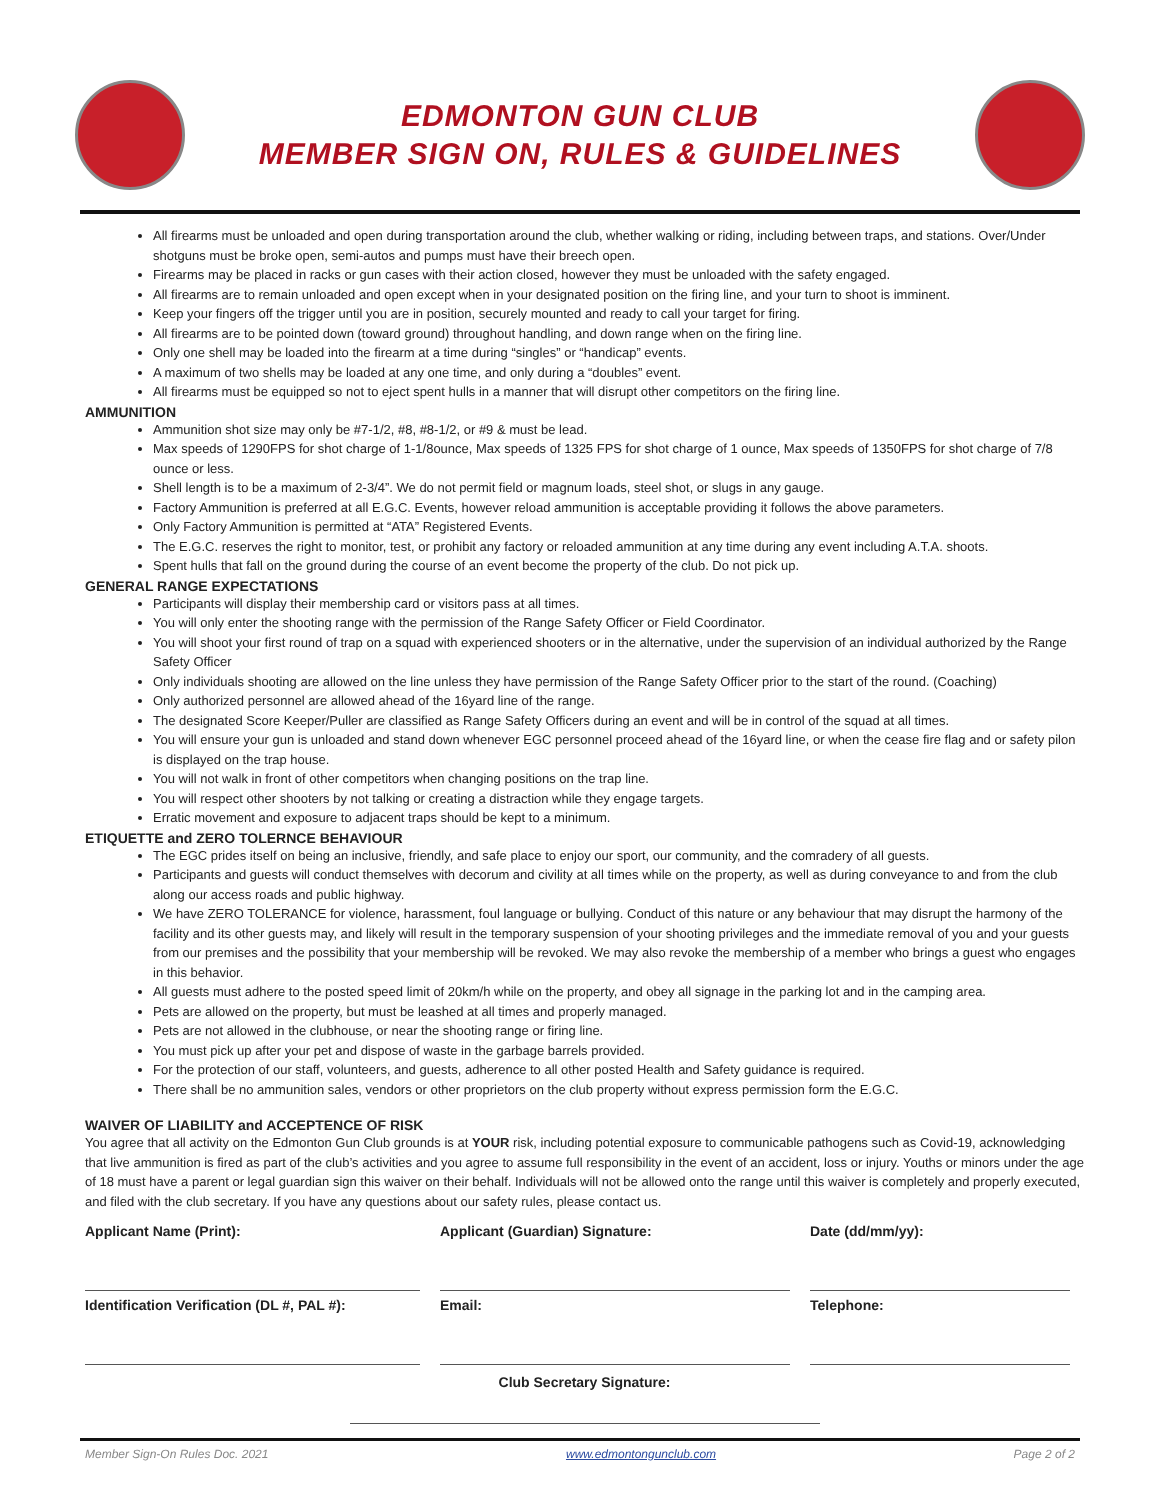EDMONTON GUN CLUB
MEMBER SIGN ON, RULES & GUIDELINES
All firearms must be unloaded and open during transportation around the club, whether walking or riding, including between traps, and stations. Over/Under shotguns must be broke open, semi-autos and pumps must have their breech open.
Firearms may be placed in racks or gun cases with their action closed, however they must be unloaded with the safety engaged.
All firearms are to remain unloaded and open except when in your designated position on the firing line, and your turn to shoot is imminent.
Keep your fingers off the trigger until you are in position, securely mounted and ready to call your target for firing.
All firearms are to be pointed down (toward ground) throughout handling, and down range when on the firing line.
Only one shell may be loaded into the firearm at a time during “singles” or “handicap” events.
A maximum of two shells may be loaded at any one time, and only during a “doubles” event.
All firearms must be equipped so not to eject spent hulls in a manner that will disrupt other competitors on the firing line.
AMMUNITION
Ammunition shot size may only be #7-1/2, #8, #8-1/2, or #9 & must be lead.
Max speeds of 1290FPS for shot charge of 1-1/8ounce, Max speeds of 1325 FPS for shot charge of 1 ounce, Max speeds of 1350FPS for shot charge of 7/8 ounce or less.
Shell length is to be a maximum of 2-3/4”. We do not permit field or magnum loads, steel shot, or slugs in any gauge.
Factory Ammunition is preferred at all E.G.C. Events, however reload ammunition is acceptable providing it follows the above parameters.
Only Factory Ammunition is permitted at “ATA” Registered Events.
The E.G.C. reserves the right to monitor, test, or prohibit any factory or reloaded ammunition at any time during any event including A.T.A. shoots.
Spent hulls that fall on the ground during the course of an event become the property of the club. Do not pick up.
GENERAL RANGE EXPECTATIONS
Participants will display their membership card or visitors pass at all times.
You will only enter the shooting range with the permission of the Range Safety Officer or Field Coordinator.
You will shoot your first round of trap on a squad with experienced shooters or in the alternative, under the supervision of an individual authorized by the Range Safety Officer
Only individuals shooting are allowed on the line unless they have permission of the Range Safety Officer prior to the start of the round. (Coaching)
Only authorized personnel are allowed ahead of the 16yard line of the range.
The designated Score Keeper/Puller are classified as Range Safety Officers during an event and will be in control of the squad at all times.
You will ensure your gun is unloaded and stand down whenever EGC personnel proceed ahead of the 16yard line, or when the cease fire flag and or safety pilon is displayed on the trap house.
You will not walk in front of other competitors when changing positions on the trap line.
You will respect other shooters by not talking or creating a distraction while they engage targets.
Erratic movement and exposure to adjacent traps should be kept to a minimum.
ETIQUETTE and ZERO TOLERNCE BEHAVIOUR
The EGC prides itself on being an inclusive, friendly, and safe place to enjoy our sport, our community, and the comradery of all guests.
Participants and guests will conduct themselves with decorum and civility at all times while on the property, as well as during conveyance to and from the club along our access roads and public highway.
We have ZERO TOLERANCE for violence, harassment, foul language or bullying. Conduct of this nature or any behaviour that may disrupt the harmony of the facility and its other guests may, and likely will result in the temporary suspension of your shooting privileges and the immediate removal of you and your guests from our premises and the possibility that your membership will be revoked. We may also revoke the membership of a member who brings a guest who engages in this behavior.
All guests must adhere to the posted speed limit of 20km/h while on the property, and obey all signage in the parking lot and in the camping area.
Pets are allowed on the property, but must be leashed at all times and properly managed.
Pets are not allowed in the clubhouse, or near the shooting range or firing line.
You must pick up after your pet and dispose of waste in the garbage barrels provided.
For the protection of our staff, volunteers, and guests, adherence to all other posted Health and Safety guidance is required.
There shall be no ammunition sales, vendors or other proprietors on the club property without express permission form the E.G.C.
WAIVER OF LIABILITY and ACCEPTENCE OF RISK
You agree that all activity on the Edmonton Gun Club grounds is at YOUR risk, including potential exposure to communicable pathogens such as Covid-19, acknowledging that live ammunition is fired as part of the club’s activities and you agree to assume full responsibility in the event of an accident, loss or injury. Youths or minors under the age of 18 must have a parent or legal guardian sign this waiver on their behalf. Individuals will not be allowed onto the range until this waiver is completely and properly executed, and filed with the club secretary. If you have any questions about our safety rules, please contact us.
Applicant Name (Print):
Applicant (Guardian) Signature:
Date (dd/mm/yy):
Identification Verification (DL #, PAL #):
Email:
Telephone:
Club Secretary Signature:
Member Sign-On Rules Doc. 2021 www.edmontongunclub.com Page 2 of 2